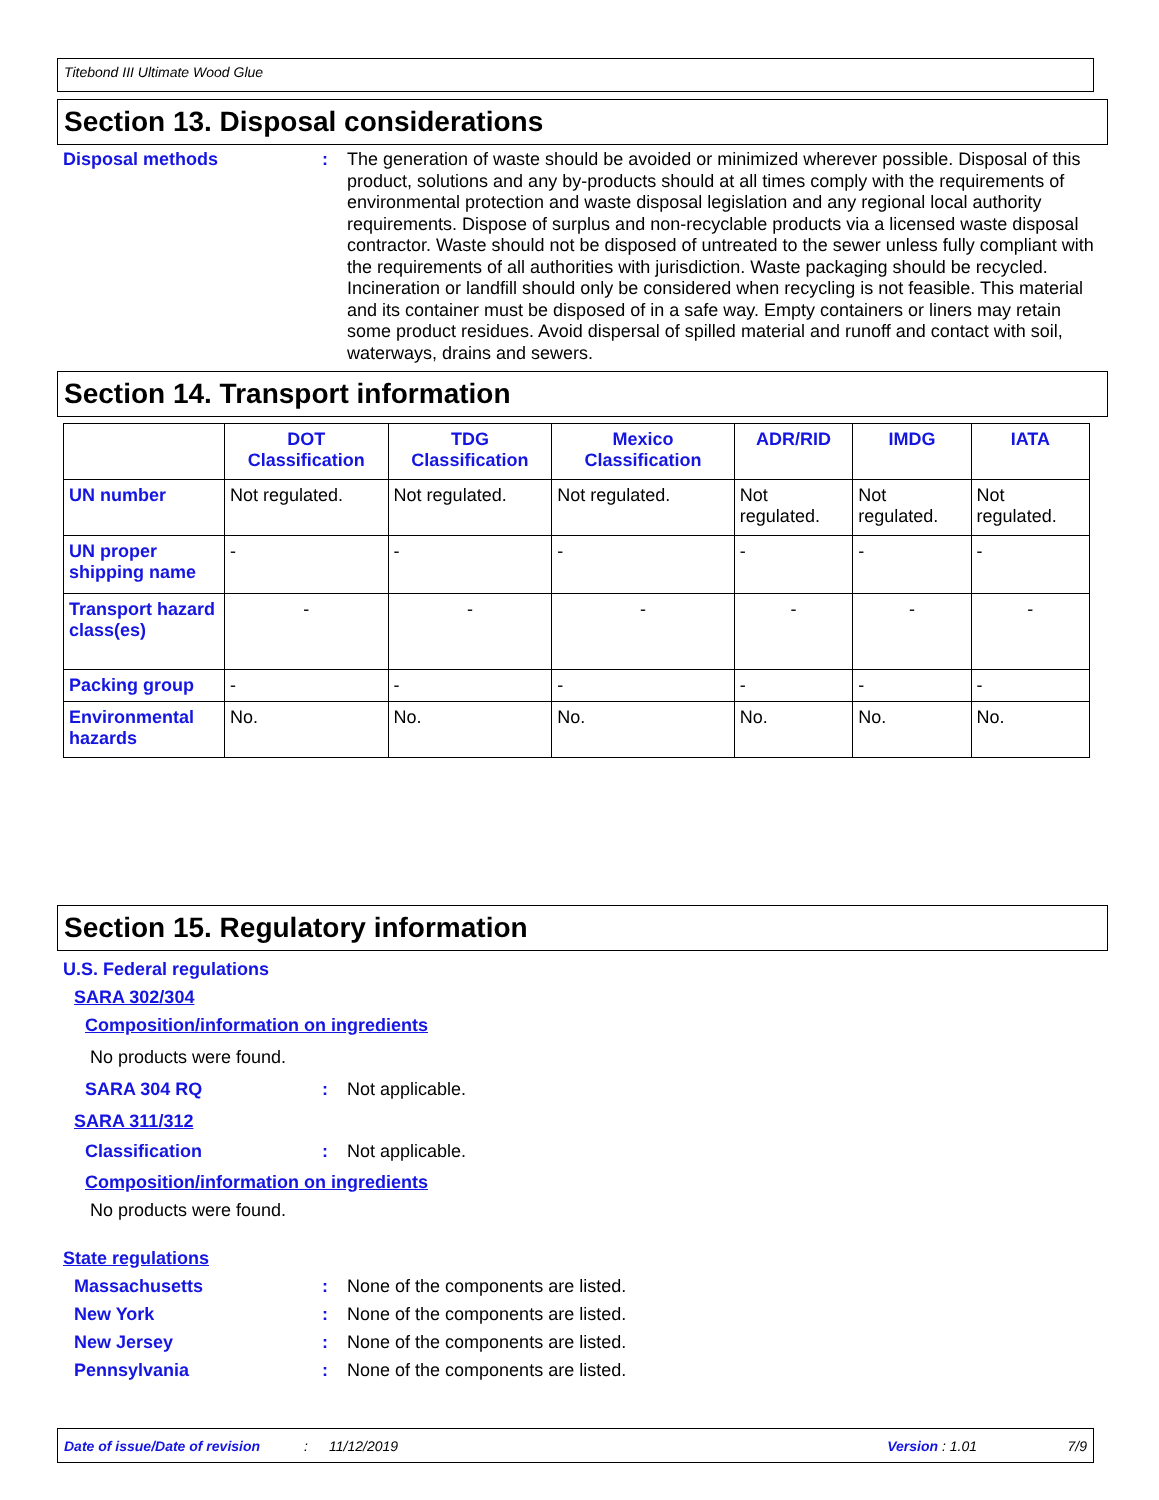Titebond III Ultimate Wood Glue
Section 13. Disposal considerations
Disposal methods : The generation of waste should be avoided or minimized wherever possible. Disposal of this product, solutions and any by-products should at all times comply with the requirements of environmental protection and waste disposal legislation and any regional local authority requirements. Dispose of surplus and non-recyclable products via a licensed waste disposal contractor. Waste should not be disposed of untreated to the sewer unless fully compliant with the requirements of all authorities with jurisdiction. Waste packaging should be recycled. Incineration or landfill should only be considered when recycling is not feasible. This material and its container must be disposed of in a safe way. Empty containers or liners may retain some product residues. Avoid dispersal of spilled material and runoff and contact with soil, waterways, drains and sewers.
Section 14. Transport information
| | DOT Classification | TDG Classification | Mexico Classification | ADR/RID | IMDG | IATA |
| --- | --- | --- | --- | --- | --- | --- |
| UN number | Not regulated. | Not regulated. | Not regulated. | Not regulated. | Not regulated. | Not regulated. |
| UN proper shipping name | - | - | - | - | - | - |
| Transport hazard class(es) | - | - | - | - | - | - |
| Packing group | - | - | - | - | - | - |
| Environmental hazards | No. | No. | No. | No. | No. | No. |
Section 15. Regulatory information
U.S. Federal regulations
SARA 302/304
Composition/information on ingredients
No products were found.
SARA 304 RQ : Not applicable.
SARA 311/312
Classification : Not applicable.
Composition/information on ingredients
No products were found.
State regulations
Massachusetts : None of the components are listed.
New York : None of the components are listed.
New Jersey : None of the components are listed.
Pennsylvania : None of the components are listed.
Date of issue/Date of revision: 11/12/2019 Version : 1.01 7/9